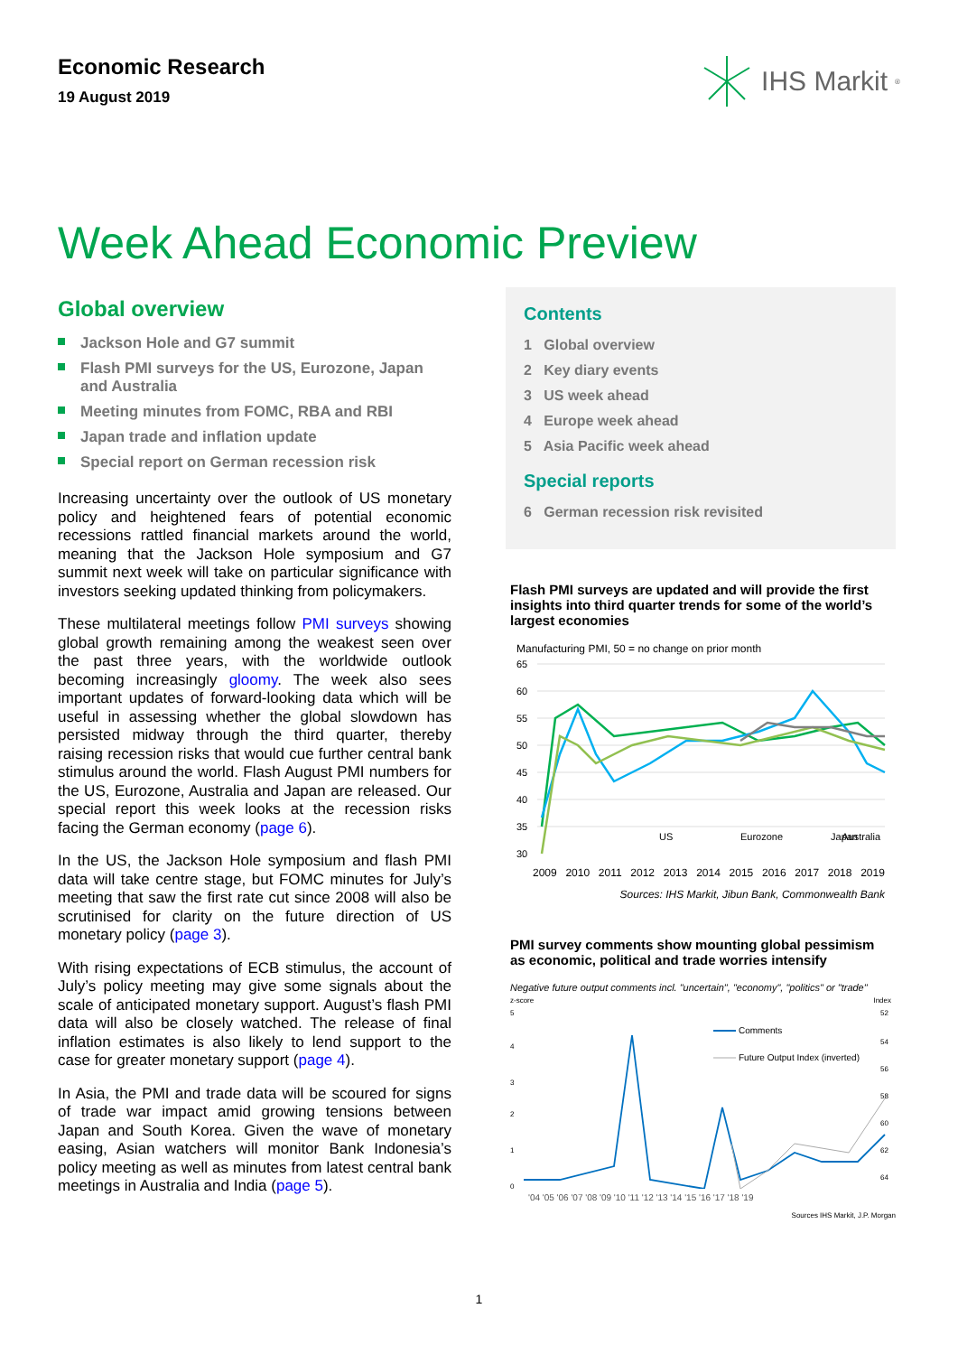Economic Research
19 August 2019
IHS Markit<sup>®</sup>
Week Ahead Economic Preview
Global overview
Jackson Hole and G7 summit
Flash PMI surveys for the US, Eurozone, Japan and Australia
Meeting minutes from FOMC, RBA and RBI
Japan trade and inflation update
Special report on German recession risk
Increasing uncertainty over the outlook of US monetary policy and heightened fears of potential economic recessions rattled financial markets around the world, meaning that the Jackson Hole symposium and G7 summit next week will take on particular significance with investors seeking updated thinking from policymakers.
These multilateral meetings follow PMI surveys showing global growth remaining among the weakest seen over the past three years, with the worldwide outlook becoming increasingly gloomy. The week also sees important updates of forward-looking data which will be useful in assessing whether the global slowdown has persisted midway through the third quarter, thereby raising recession risks that would cue further central bank stimulus around the world. Flash August PMI numbers for the US, Eurozone, Australia and Japan are released. Our special report this week looks at the recession risks facing the German economy (page 6).
In the US, the Jackson Hole symposium and flash PMI data will take centre stage, but FOMC minutes for July’s meeting that saw the first rate cut since 2008 will also be scrutinised for clarity on the future direction of US monetary policy (page 3).
With rising expectations of ECB stimulus, the account of July’s policy meeting may give some signals about the scale of anticipated monetary support. August’s flash PMI data will also be closely watched. The release of final inflation estimates is also likely to lend support to the case for greater monetary support (page 4).
In Asia, the PMI and trade data will be scoured for signs of trade war impact amid growing tensions between Japan and South Korea. Given the wave of monetary easing, Asian watchers will monitor Bank Indonesia’s policy meeting as well as minutes from latest central bank meetings in Australia and India (page 5).
Contents
1 Global overview
2 Key diary events
3 US week ahead
4 Europe week ahead
5 Asia Pacific week ahead
Special reports
6 German recession risk revisited
Flash PMI surveys are updated and will provide the first insights into third quarter trends for some of the world’s largest economies
Manufacturing PMI, 50 = no change on prior month
65
60
55
50
45
40
35
30
US
Eurozone
Japan
Australia
2009 2010 2011 2012 2013 2014 2015 2016 2017 2018 2019
Sources: IHS Markit, Jibun Bank, Commonwealth Bank
PMI survey comments show mounting global pessimism as economic, political and trade worries intensify
Negative future output comments incl. "uncertain", "economy", "politics" or "trade"
z-score Index
5
4
3
2
1
0
52
54
56
58
60
62
64
Comments
Future Output Index (inverted)
'04 '05 '06 '07 '08 '09 '10 '11 '12 '13 '14 '15 '16 '17 '18 '19
Sources IHS Markit, J.P. Morgan
1